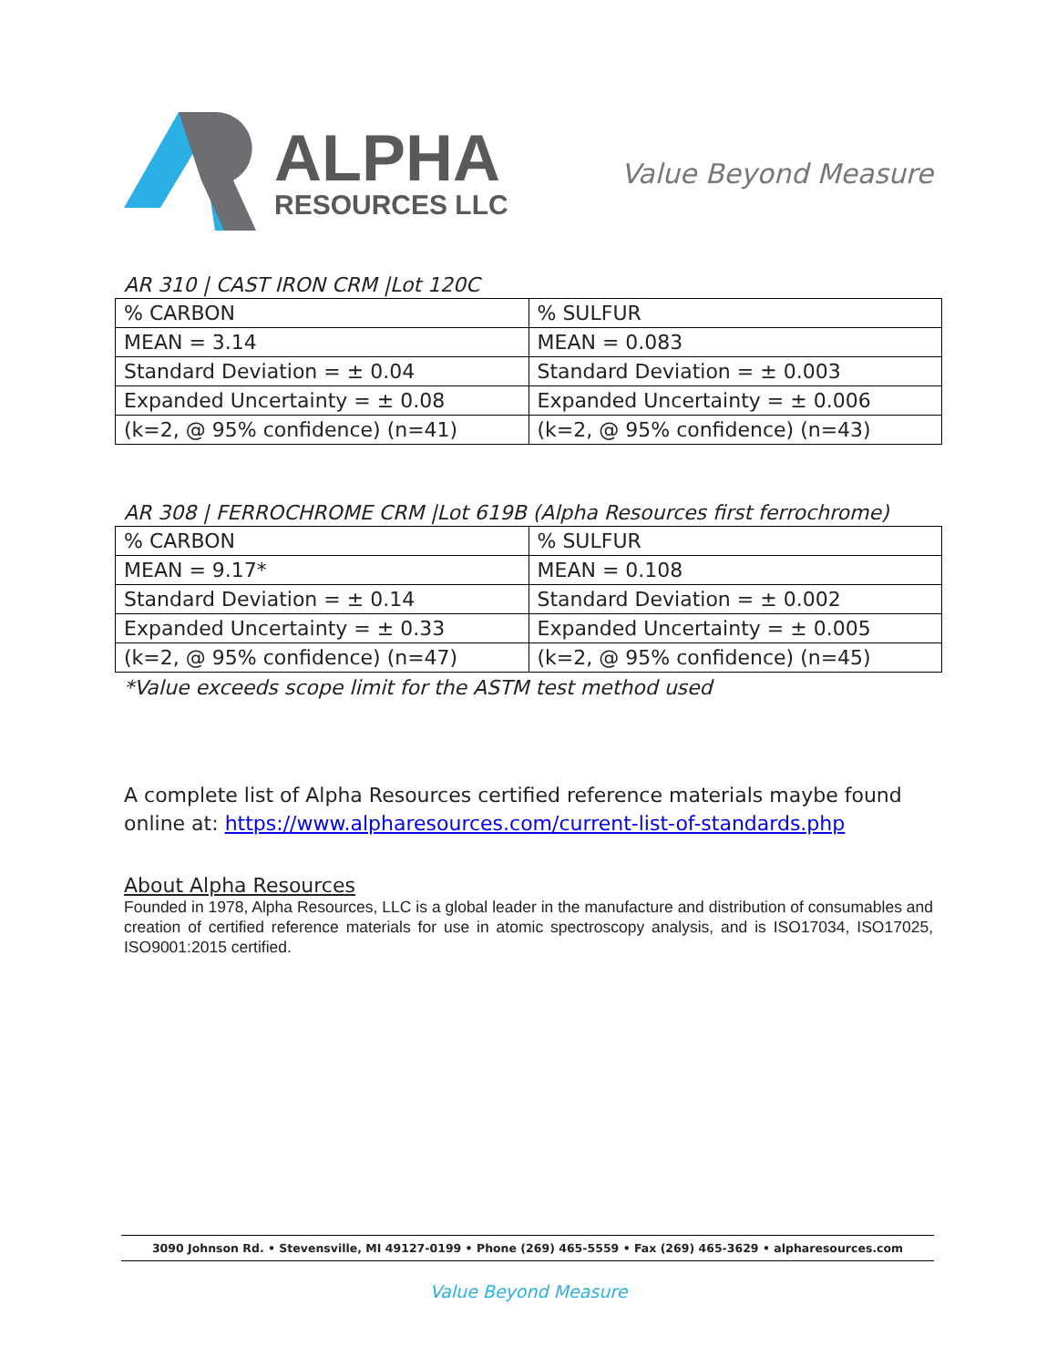ALPHA
RESOURCES LLC
Value Beyond Measure
AR 310 | CAST IRON CRM |Lot 120C
| % CARBON | % SULFUR |
| MEAN = 3.14 | MEAN = 0.083 |
| Standard Deviation = ± 0.04 | Standard Deviation = ± 0.003 |
| Expanded Uncertainty = ± 0.08 | Expanded Uncertainty = ± 0.006 |
| (k=2, @ 95% confidence) (n=41) | (k=2, @ 95% confidence) (n=43) |
AR 308 | FERROCHROME CRM |Lot 619B (Alpha Resources first ferrochrome)
| % CARBON | % SULFUR |
| MEAN = 9.17* | MEAN = 0.108 |
| Standard Deviation = ± 0.14 | Standard Deviation = ± 0.002 |
| Expanded Uncertainty = ± 0.33 | Expanded Uncertainty = ± 0.005 |
| (k=2, @ 95% confidence) (n=47) | (k=2, @ 95% confidence) (n=45) |
*Value exceeds scope limit for the ASTM test method used
A complete list of Alpha Resources certified reference materials maybe found online at: https://www.alpharesources.com/current-list-of-standards.php
About Alpha Resources
Founded in 1978, Alpha Resources, LLC is a global leader in the manufacture and distribution of consumables and creation of certified reference materials for use in atomic spectroscopy analysis, and is ISO17034, ISO17025, ISO9001:2015 certified.
3090 Johnson Rd. • Stevensville, MI 49127-0199 • Phone (269) 465-5559 • Fax (269) 465-3629 • alpharesources.com
Value Beyond Measure